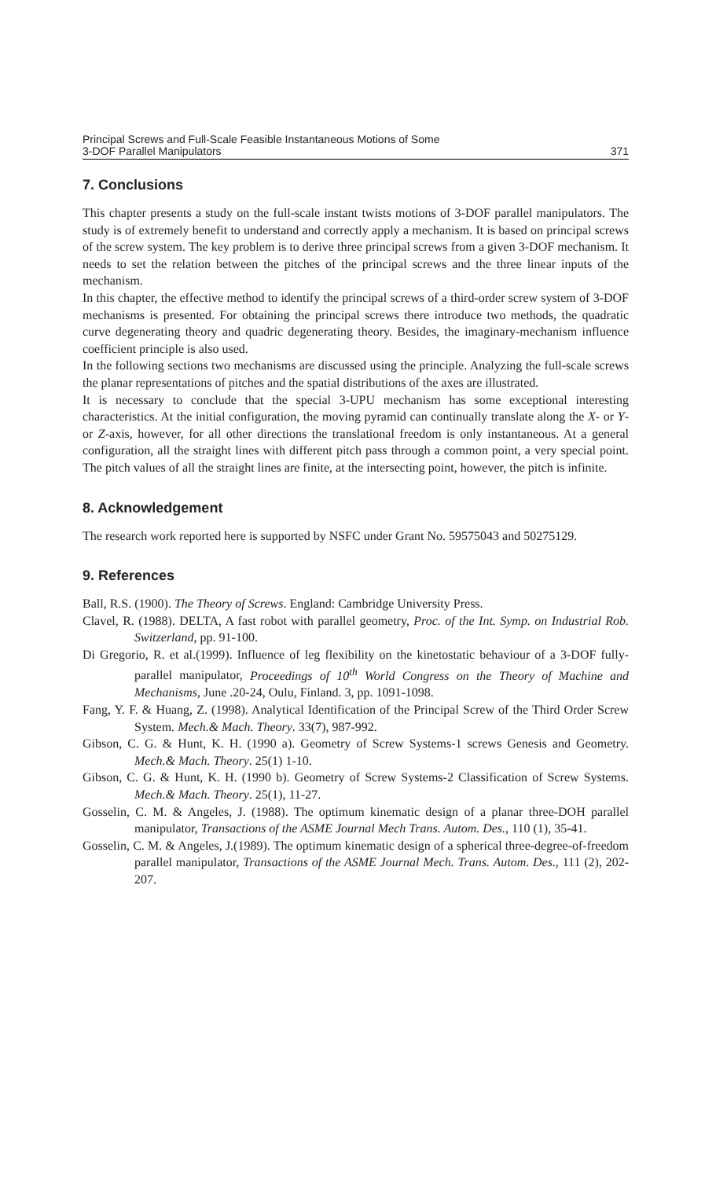Principal Screws and Full-Scale Feasible Instantaneous Motions of Some
3-DOF Parallel Manipulators
371
7. Conclusions
This chapter presents a study on the full-scale instant twists motions of 3-DOF parallel manipulators. The study is of extremely benefit to understand and correctly apply a mechanism. It is based on principal screws of the screw system. The key problem is to derive three principal screws from a given 3-DOF mechanism. It needs to set the relation between the pitches of the principal screws and the three linear inputs of the mechanism.
In this chapter, the effective method to identify the principal screws of a third-order screw system of 3-DOF mechanisms is presented. For obtaining the principal screws there introduce two methods, the quadratic curve degenerating theory and quadric degenerating theory. Besides, the imaginary-mechanism influence coefficient principle is also used.
In the following sections two mechanisms are discussed using the principle. Analyzing the full-scale screws the planar representations of pitches and the spatial distributions of the axes are illustrated.
It is necessary to conclude that the special 3-UPU mechanism has some exceptional interesting characteristics. At the initial configuration, the moving pyramid can continually translate along the X- or Y- or Z-axis, however, for all other directions the translational freedom is only instantaneous. At a general configuration, all the straight lines with different pitch pass through a common point, a very special point. The pitch values of all the straight lines are finite, at the intersecting point, however, the pitch is infinite.
8. Acknowledgement
The research work reported here is supported by NSFC under Grant No. 59575043 and 50275129.
9. References
Ball, R.S. (1900). The Theory of Screws. England: Cambridge University Press.
Clavel, R. (1988). DELTA, A fast robot with parallel geometry, Proc. of the Int. Symp. on Industrial Rob. Switzerland, pp. 91-100.
Di Gregorio, R. et al.(1999). Influence of leg flexibility on the kinetostatic behaviour of a 3-DOF fully-parallel manipulator, Proceedings of 10<sup>th</sup> World Congress on the Theory of Machine and Mechanisms, June .20-24, Oulu, Finland. 3, pp. 1091-1098.
Fang, Y. F. & Huang, Z. (1998). Analytical Identification of the Principal Screw of the Third Order Screw System. Mech.& Mach. Theory. 33(7), 987-992.
Gibson, C. G. & Hunt, K. H. (1990 a). Geometry of Screw Systems-1 screws Genesis and Geometry. Mech.& Mach. Theory. 25(1) 1-10.
Gibson, C. G. & Hunt, K. H. (1990 b). Geometry of Screw Systems-2 Classification of Screw Systems. Mech.& Mach. Theory. 25(1), 11-27.
Gosselin, C. M. & Angeles, J. (1988). The optimum kinematic design of a planar three-DOH parallel manipulator, Transactions of the ASME Journal Mech Trans. Autom. Des., 110 (1), 35-41.
Gosselin, C. M. & Angeles, J.(1989). The optimum kinematic design of a spherical three-degree-of-freedom parallel manipulator, Transactions of the ASME Journal Mech. Trans. Autom. Des., 111 (2), 202-207.